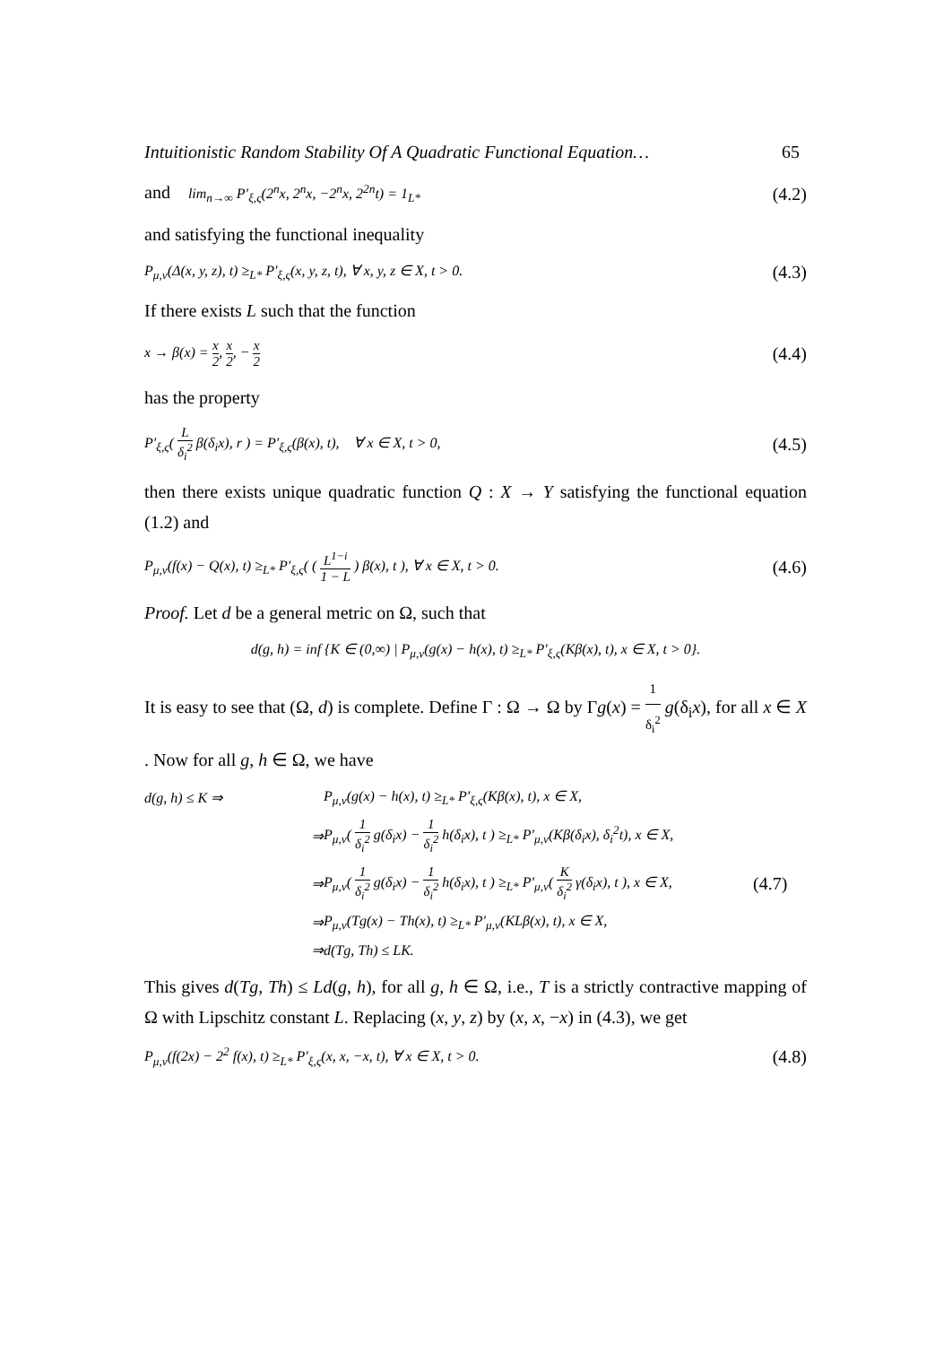Intuitionistic Random Stability Of A Quadratic Functional Equation… 65
and lim<sub>n→∞</sub> P′<sub>ξ,ς</sub>(2<sup>n</sup>x, 2<sup>n</sup>x, −2<sup>n</sup>x, 2<sup>2n</sup>t) = 1<sub>L*</sub> (4.2)
and satisfying the functional inequality
P<sub>μ,ν</sub>(Δ(x, y, z), t) ≥<sub>L*</sub> P′<sub>ξ,ς</sub>(x, y, z, t), ∀ x, y, z ∈ X, t > 0. (4.3)
If there exists L such that the function
x → β(x) = x 2, x 2, − x 2 (4.4)
has the property
P′<sub>ξ,ς</sub>( L δ<sub>i</sub><sup>2</sup> β(δ<sub>i</sub>x), r ) = P′<sub>ξ,ς</sub>(β(x), t), ∀ x ∈ X, t > 0, (4.5)
then there exists unique quadratic function Q : X → Y satisfying the functional equation (1.2) and
P<sub>μ,ν</sub>(f(x) − Q(x), t) ≥<sub>L*</sub> P′<sub>ξ,ς</sub>( ( L<sup>1−i</sup> 1 − L ) β(x), t ), ∀ x ∈ X, t > 0. (4.6)
Proof. Let d be a general metric on Ω, such that
d(g, h) = inf {K ∈ (0,∞) | P<sub>μ,ν</sub>(g(x) − h(x), t) ≥<sub>L*</sub> P′<sub>ξ,ς</sub>(Kβ(x), t), x ∈ X, t > 0}.
It is easy to see that (Ω, d) is complete. Define Γ : Ω → Ω by Γg(x) = 1 δ<sub>i</sub><sup>2</sup> g(δ<sub>i</sub>x), for all x ∈ X . Now for all g, h ∈ Ω, we have
d(g, h) ≤ K ⇒ P<sub>μ,ν</sub>(g(x) − h(x), t) ≥<sub>L*</sub> P′<sub>ξ,ς</sub>(Kβ(x), t), x ∈ X, ⇒ P<sub>μ,ν</sub>( 1 δ<sub>i</sub><sup>2</sup> g(δ<sub>i</sub>x) − 1 δ<sub>i</sub><sup>2</sup> h(δ<sub>i</sub>x), t ) ≥<sub>L*</sub> P′<sub>μ,ν</sub>(Kβ(δ<sub>i</sub>x), δ<sub>i</sub><sup>2</sup>t), x ∈ X, ⇒ P<sub>μ,ν</sub>( 1 δ<sub>i</sub><sup>2</sup> g(δ<sub>i</sub>x) − 1 δ<sub>i</sub><sup>2</sup> h(δ<sub>i</sub>x), t ) ≥<sub>L*</sub> P′<sub>μ,ν</sub>( K δ<sub>i</sub><sup>2</sup> γ(δ<sub>i</sub>x), t ), x ∈ X, (4.7) ⇒ P<sub>μ,ν</sub>(Tg(x) − Th(x), t) ≥<sub>L*</sub> P′<sub>μ,ν</sub>(KLβ(x), t), x ∈ X, ⇒ d(Tg, Th) ≤ LK.
This gives d(Tg, Th) ≤ Ld(g, h), for all g, h ∈ Ω, i.e., T is a strictly contractive mapping of Ω with Lipschitz constant L. Replacing (x, y, z) by (x, x, −x) in (4.3), we get
P<sub>μ,ν</sub>(f(2x) − 2<sup>2</sup> f(x), t) ≥<sub>L*</sub> P′<sub>ξ,ς</sub>(x, x, −x, t), ∀ x ∈ X, t > 0. (4.8)